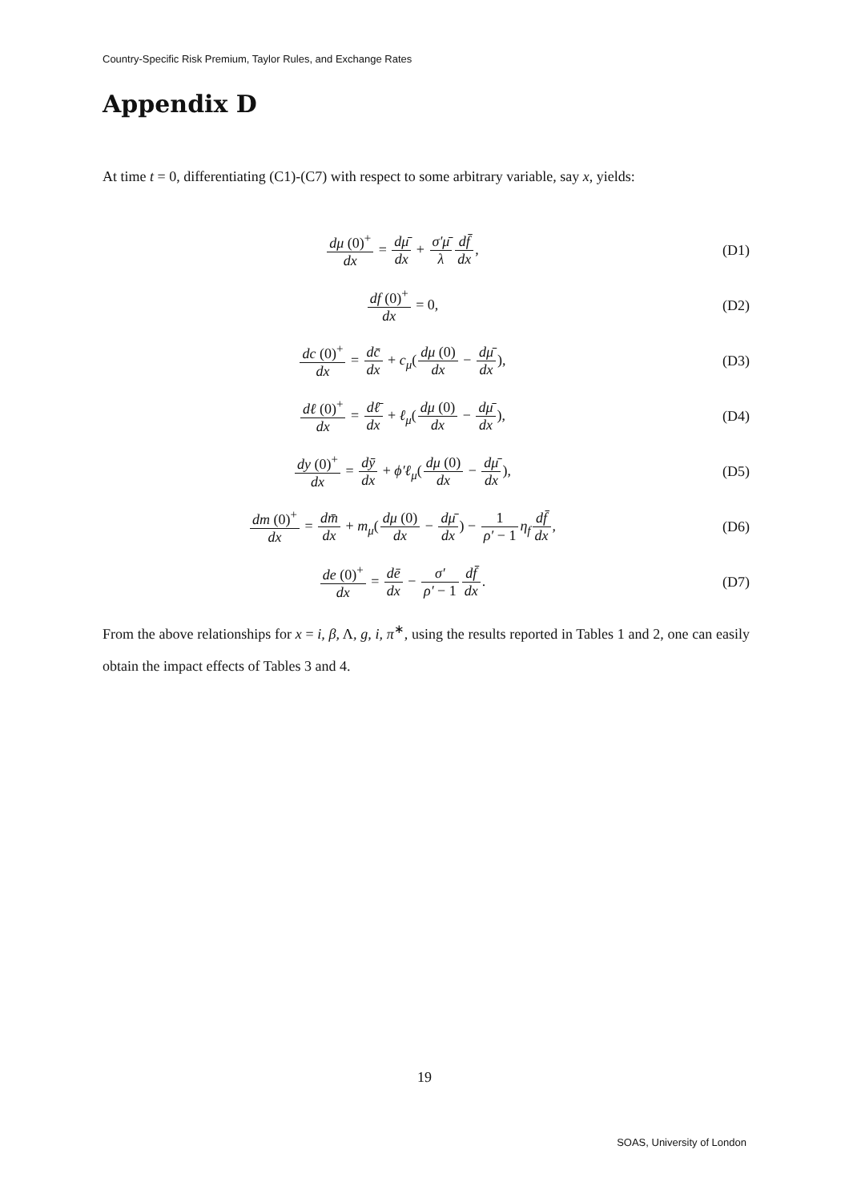Country-Specific Risk Premium, Taylor Rules, and Exchange Rates
Appendix D
At time t = 0, differentiating (C1)-(C7) with respect to some arbitrary variable, say x, yields:
dμ (0)<sup>+</sup> dx = dμ̄ dx + σ′μ̄ λ df̄ dx,
(D1)
df (0)<sup>+</sup> dx = 0, (D2)
dc (0)<sup>+</sup> dx = dc̄ dx + c<sub>μ</sub>(dμ (0) dx − dμ̄ dx),
(D3)
dℓ (0)<sup>+</sup> dx = dℓ̄ dx + ℓ<sub>μ</sub>(dμ (0) dx − dμ̄ dx),
(D4)
dy (0)<sup>+</sup> dx = dȳ dx + ϕ′ℓ<sub>μ</sub>(dμ (0) dx − dμ̄ dx),
(D5)
dm (0)<sup>+</sup> dx = dm̄ dx + m<sub>μ</sub>(dμ (0) dx − dμ̄ dx) − 1 ρ′ − 1 η<sub>f</sub> df̄ dx,
(D6)
de (0)<sup>+</sup> dx = dē dx − σ′ ρ′ − 1 df̄ dx.
(D7)
From the above relationships for x = i, β, Λ, g, i, π<sup>∗</sup>, using the results reported in Tables 1 and 2, one can easily obtain the impact effects of Tables 3 and 4.
19
SOAS, University of London